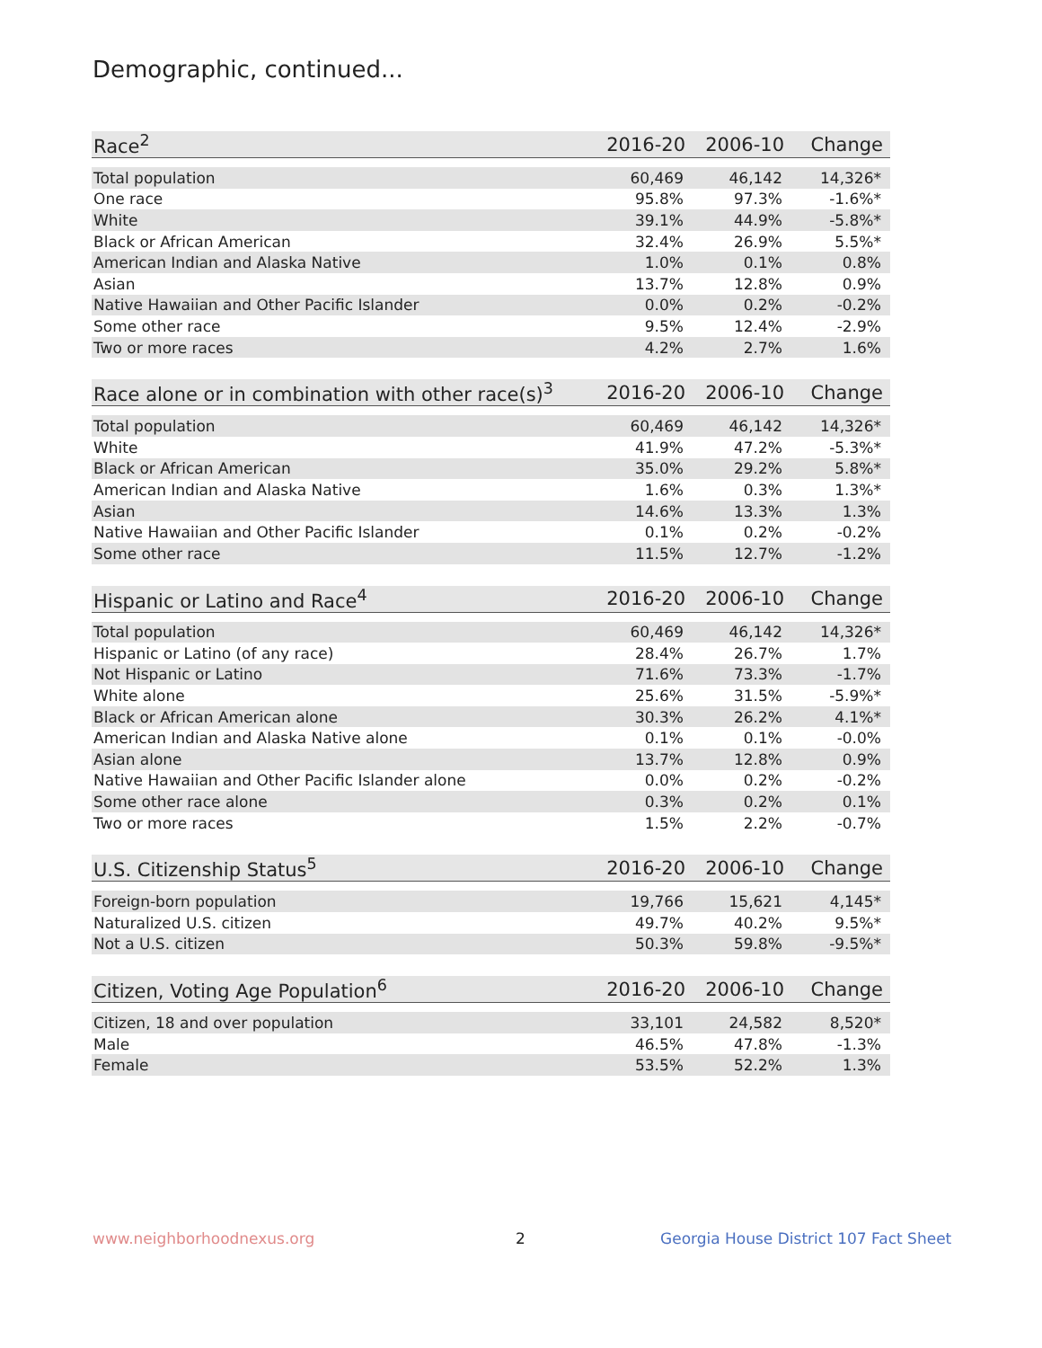Demographic, continued...
| Race<sup>2</sup> | 2016-20 | 2006-10 | Change |
| --- | --- | --- | --- |
| Total population | 60,469 | 46,142 | 14,326* |
| One race | 95.8% | 97.3% | -1.6%* |
| White | 39.1% | 44.9% | -5.8%* |
| Black or African American | 32.4% | 26.9% | 5.5%* |
| American Indian and Alaska Native | 1.0% | 0.1% | 0.8% |
| Asian | 13.7% | 12.8% | 0.9% |
| Native Hawaiian and Other Pacific Islander | 0.0% | 0.2% | -0.2% |
| Some other race | 9.5% | 12.4% | -2.9% |
| Two or more races | 4.2% | 2.7% | 1.6% |
| Race alone or in combination with other race(s)<sup>3</sup> | 2016-20 | 2006-10 | Change |
| --- | --- | --- | --- |
| Total population | 60,469 | 46,142 | 14,326* |
| White | 41.9% | 47.2% | -5.3%* |
| Black or African American | 35.0% | 29.2% | 5.8%* |
| American Indian and Alaska Native | 1.6% | 0.3% | 1.3%* |
| Asian | 14.6% | 13.3% | 1.3% |
| Native Hawaiian and Other Pacific Islander | 0.1% | 0.2% | -0.2% |
| Some other race | 11.5% | 12.7% | -1.2% |
| Hispanic or Latino and Race<sup>4</sup> | 2016-20 | 2006-10 | Change |
| --- | --- | --- | --- |
| Total population | 60,469 | 46,142 | 14,326* |
| Hispanic or Latino (of any race) | 28.4% | 26.7% | 1.7% |
| Not Hispanic or Latino | 71.6% | 73.3% | -1.7% |
| White alone | 25.6% | 31.5% | -5.9%* |
| Black or African American alone | 30.3% | 26.2% | 4.1%* |
| American Indian and Alaska Native alone | 0.1% | 0.1% | -0.0% |
| Asian alone | 13.7% | 12.8% | 0.9% |
| Native Hawaiian and Other Pacific Islander alone | 0.0% | 0.2% | -0.2% |
| Some other race alone | 0.3% | 0.2% | 0.1% |
| Two or more races | 1.5% | 2.2% | -0.7% |
| U.S. Citizenship Status<sup>5</sup> | 2016-20 | 2006-10 | Change |
| --- | --- | --- | --- |
| Foreign-born population | 19,766 | 15,621 | 4,145* |
| Naturalized U.S. citizen | 49.7% | 40.2% | 9.5%* |
| Not a U.S. citizen | 50.3% | 59.8% | -9.5%* |
| Citizen, Voting Age Population<sup>6</sup> | 2016-20 | 2006-10 | Change |
| --- | --- | --- | --- |
| Citizen, 18 and over population | 33,101 | 24,582 | 8,520* |
| Male | 46.5% | 47.8% | -1.3% |
| Female | 53.5% | 52.2% | 1.3% |
www.neighborhoodnexus.org 2
Georgia House District 107 Fact Sheet